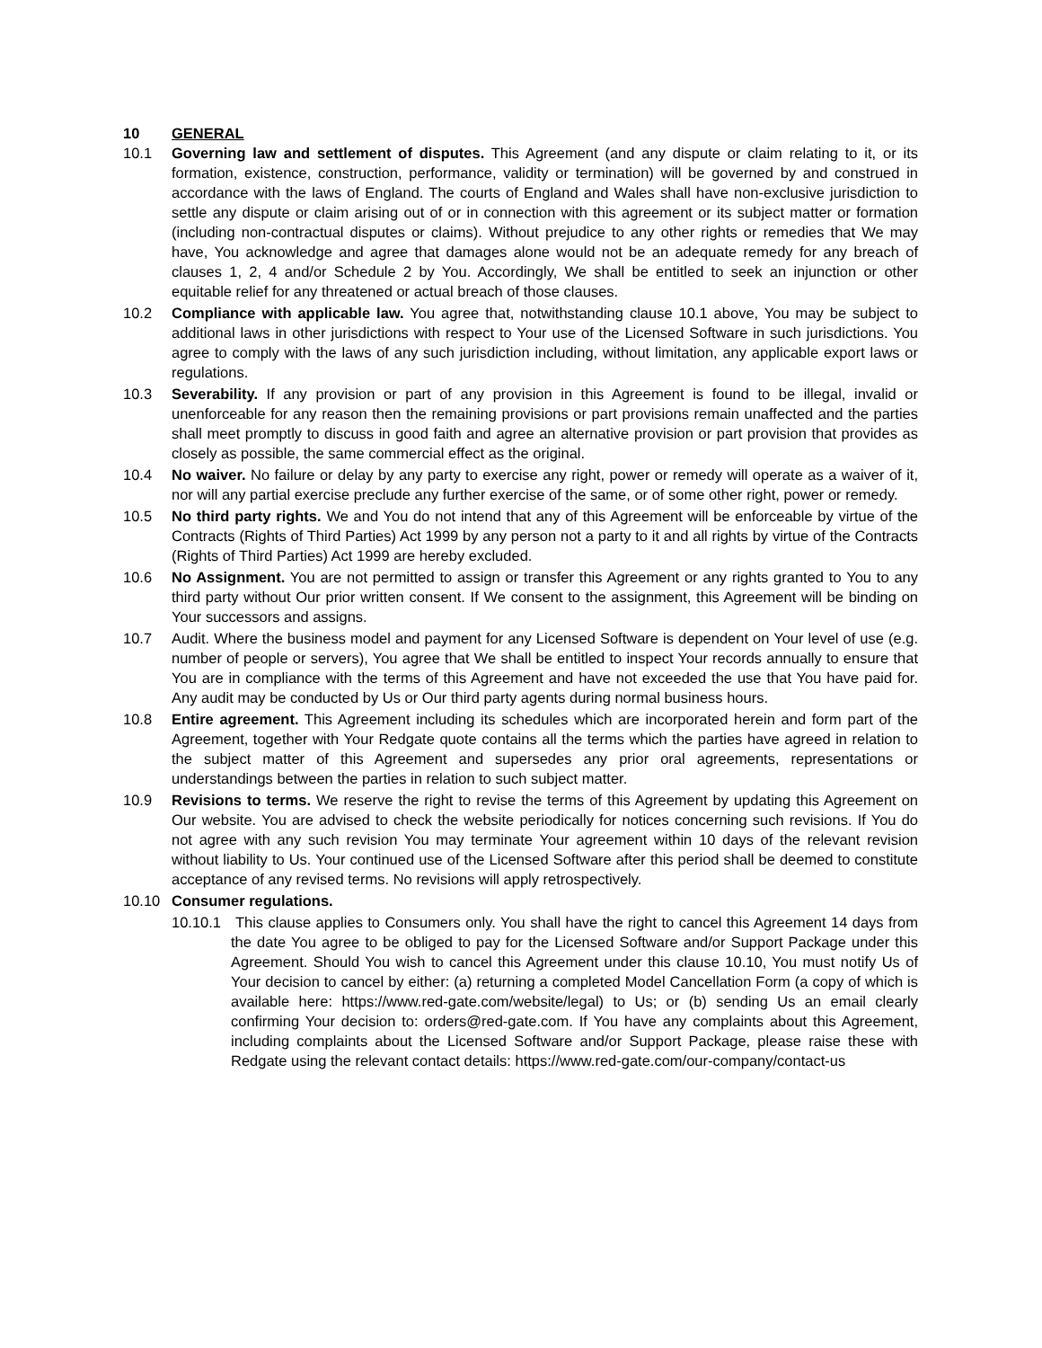10 GENERAL
10.1 Governing law and settlement of disputes. This Agreement (and any dispute or claim relating to it, or its formation, existence, construction, performance, validity or termination) will be governed by and construed in accordance with the laws of England. The courts of England and Wales shall have non-exclusive jurisdiction to settle any dispute or claim arising out of or in connection with this agreement or its subject matter or formation (including non-contractual disputes or claims). Without prejudice to any other rights or remedies that We may have, You acknowledge and agree that damages alone would not be an adequate remedy for any breach of clauses 1, 2, 4 and/or Schedule 2 by You. Accordingly, We shall be entitled to seek an injunction or other equitable relief for any threatened or actual breach of those clauses.
10.2 Compliance with applicable law. You agree that, notwithstanding clause 10.1 above, You may be subject to additional laws in other jurisdictions with respect to Your use of the Licensed Software in such jurisdictions. You agree to comply with the laws of any such jurisdiction including, without limitation, any applicable export laws or regulations.
10.3 Severability. If any provision or part of any provision in this Agreement is found to be illegal, invalid or unenforceable for any reason then the remaining provisions or part provisions remain unaffected and the parties shall meet promptly to discuss in good faith and agree an alternative provision or part provision that provides as closely as possible, the same commercial effect as the original.
10.4 No waiver. No failure or delay by any party to exercise any right, power or remedy will operate as a waiver of it, nor will any partial exercise preclude any further exercise of the same, or of some other right, power or remedy.
10.5 No third party rights. We and You do not intend that any of this Agreement will be enforceable by virtue of the Contracts (Rights of Third Parties) Act 1999 by any person not a party to it and all rights by virtue of the Contracts (Rights of Third Parties) Act 1999 are hereby excluded.
10.6 No Assignment. You are not permitted to assign or transfer this Agreement or any rights granted to You to any third party without Our prior written consent. If We consent to the assignment, this Agreement will be binding on Your successors and assigns.
10.7 Audit. Where the business model and payment for any Licensed Software is dependent on Your level of use (e.g. number of people or servers), You agree that We shall be entitled to inspect Your records annually to ensure that You are in compliance with the terms of this Agreement and have not exceeded the use that You have paid for. Any audit may be conducted by Us or Our third party agents during normal business hours.
10.8 Entire agreement. This Agreement including its schedules which are incorporated herein and form part of the Agreement, together with Your Redgate quote contains all the terms which the parties have agreed in relation to the subject matter of this Agreement and supersedes any prior oral agreements, representations or understandings between the parties in relation to such subject matter.
10.9 Revisions to terms. We reserve the right to revise the terms of this Agreement by updating this Agreement on Our website. You are advised to check the website periodically for notices concerning such revisions. If You do not agree with any such revision You may terminate Your agreement within 10 days of the relevant revision without liability to Us. Your continued use of the Licensed Software after this period shall be deemed to constitute acceptance of any revised terms. No revisions will apply retrospectively.
10.10 Consumer regulations.
10.10.1 This clause applies to Consumers only. You shall have the right to cancel this Agreement 14 days from the date You agree to be obliged to pay for the Licensed Software and/or Support Package under this Agreement. Should You wish to cancel this Agreement under this clause 10.10, You must notify Us of Your decision to cancel by either: (a) returning a completed Model Cancellation Form (a copy of which is available here: https://www.red-gate.com/website/legal) to Us; or (b) sending Us an email clearly confirming Your decision to: orders@red-gate.com. If You have any complaints about this Agreement, including complaints about the Licensed Software and/or Support Package, please raise these with Redgate using the relevant contact details: https://www.red-gate.com/our-company/contact-us